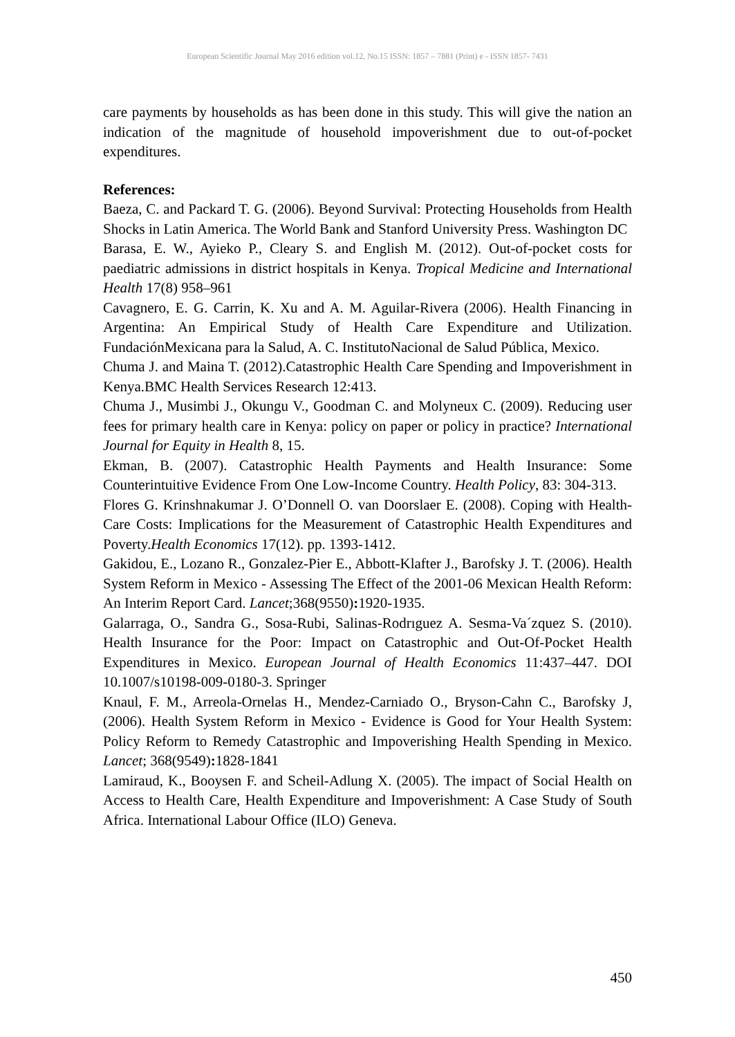European Scientific Journal May 2016 edition vol.12, No.15 ISSN: 1857 – 7881 (Print) e - ISSN 1857- 7431
care payments by households as has been done in this study. This will give the nation an indication of the magnitude of household impoverishment due to out-of-pocket expenditures.
References:
Baeza, C. and Packard T. G. (2006). Beyond Survival: Protecting Households from Health Shocks in Latin America. The World Bank and Stanford University Press. Washington DC
Barasa, E. W., Ayieko P., Cleary S. and English M. (2012). Out-of-pocket costs for paediatric admissions in district hospitals in Kenya. Tropical Medicine and International Health 17(8) 958–961
Cavagnero, E. G. Carrin, K. Xu and A. M. Aguilar-Rivera (2006). Health Financing in Argentina: An Empirical Study of Health Care Expenditure and Utilization. FundaciónMexicana para la Salud, A. C. InstitutoNacional de Salud Pública, Mexico.
Chuma J. and Maina T. (2012).Catastrophic Health Care Spending and Impoverishment in Kenya.BMC Health Services Research 12:413.
Chuma J., Musimbi J., Okungu V., Goodman C. and Molyneux C. (2009). Reducing user fees for primary health care in Kenya: policy on paper or policy in practice? International Journal for Equity in Health 8, 15.
Ekman, B. (2007). Catastrophic Health Payments and Health Insurance: Some Counterintuitive Evidence From One Low-Income Country. Health Policy, 83: 304-313.
Flores G. Krinshnakumar J. O’Donnell O. van Doorslaer E. (2008). Coping with Health-Care Costs: Implications for the Measurement of Catastrophic Health Expenditures and Poverty.Health Economics 17(12). pp. 1393-1412.
Gakidou, E., Lozano R., Gonzalez-Pier E., Abbott-Klafter J., Barofsky J. T. (2006). Health System Reform in Mexico - Assessing The Effect of the 2001-06 Mexican Health Reform: An Interim Report Card. Lancet;368(9550): 1920-1935.
Galarraga, O., Sandra G., Sosa-Rubi, Salinas-Rodrıguez A. Sesma-Va´zquez S. (2010). Health Insurance for the Poor: Impact on Catastrophic and Out-Of-Pocket Health Expenditures in Mexico. European Journal of Health Economics 11:437–447. DOI 10.1007/s10198-009-0180-3. Springer
Knaul, F. M., Arreola-Ornelas H., Mendez-Carniado O., Bryson-Cahn C., Barofsky J, (2006). Health System Reform in Mexico - Evidence is Good for Your Health System: Policy Reform to Remedy Catastrophic and Impoverishing Health Spending in Mexico. Lancet; 368(9549): 1828-1841
Lamiraud, K., Booysen F. and Scheil-Adlung X. (2005). The impact of Social Health on Access to Health Care, Health Expenditure and Impoverishment: A Case Study of South Africa. International Labour Office (ILO) Geneva.
450